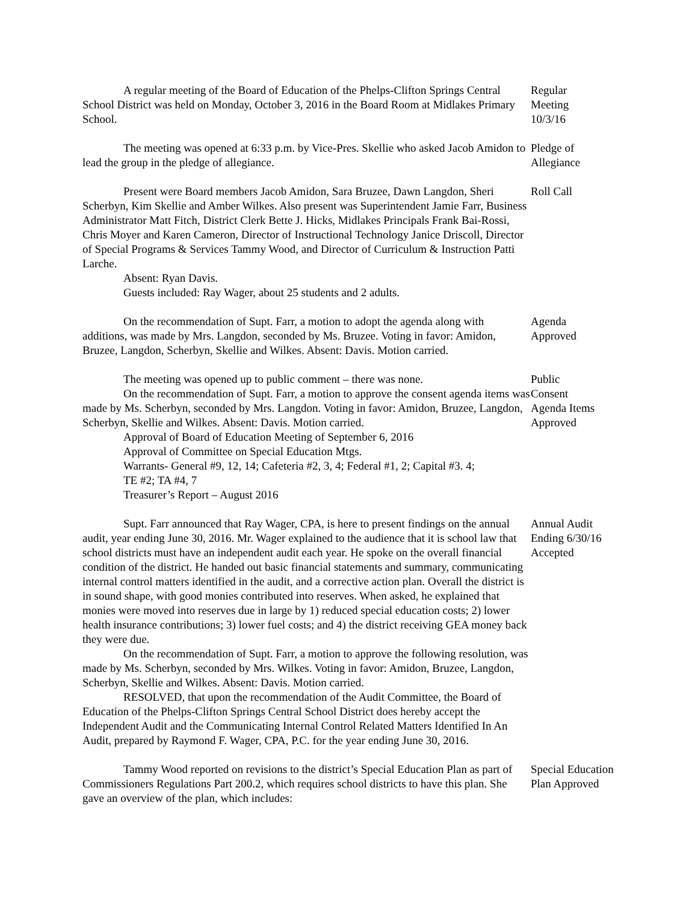A regular meeting of the Board of Education of the Phelps-Clifton Springs Central School District was held on Monday, October 3, 2016 in the Board Room at Midlakes Primary School.
Regular
Meeting
10/3/16
The meeting was opened at 6:33 p.m. by Vice-Pres. Skellie who asked Jacob Amidon to lead the group in the pledge of allegiance.
Pledge of
Allegiance
Present were Board members Jacob Amidon, Sara Bruzee, Dawn Langdon, Sheri Scherbyn, Kim Skellie and Amber Wilkes. Also present was Superintendent Jamie Farr, Business Administrator Matt Fitch, District Clerk Bette J. Hicks, Midlakes Principals Frank Bai-Rossi, Chris Moyer and Karen Cameron, Director of Instructional Technology Janice Driscoll, Director of Special Programs & Services Tammy Wood, and Director of Curriculum & Instruction Patti Larche.
Absent: Ryan Davis.
Guests included: Ray Wager, about 25 students and 2 adults.
Roll Call
On the recommendation of Supt. Farr, a motion to adopt the agenda along with additions, was made by Mrs. Langdon, seconded by Ms. Bruzee. Voting in favor: Amidon, Bruzee, Langdon, Scherbyn, Skellie and Wilkes. Absent: Davis. Motion carried.
Agenda
Approved
The meeting was opened up to public comment – there was none.
On the recommendation of Supt. Farr, a motion to approve the consent agenda items was made by Ms. Scherbyn, seconded by Mrs. Langdon. Voting in favor: Amidon, Bruzee, Langdon, Scherbyn, Skellie and Wilkes. Absent: Davis. Motion carried.
Approval of Board of Education Meeting of September 6, 2016
Approval of Committee on Special Education Mtgs.
Warrants- General #9, 12, 14; Cafeteria #2, 3, 4; Federal #1, 2; Capital #3. 4;
TE #2; TA #4, 7
Treasurer’s Report – August 2016
Public
Consent
Agenda Items
Approved
Supt. Farr announced that Ray Wager, CPA, is here to present findings on the annual audit, year ending June 30, 2016. Mr. Wager explained to the audience that it is school law that school districts must have an independent audit each year. He spoke on the overall financial condition of the district. He handed out basic financial statements and summary, communicating internal control matters identified in the audit, and a corrective action plan. Overall the district is in sound shape, with good monies contributed into reserves. When asked, he explained that monies were moved into reserves due in large by 1) reduced special education costs; 2) lower health insurance contributions; 3) lower fuel costs; and 4) the district receiving GEA money back they were due.
On the recommendation of Supt. Farr, a motion to approve the following resolution, was made by Ms. Scherbyn, seconded by Mrs. Wilkes. Voting in favor: Amidon, Bruzee, Langdon, Scherbyn, Skellie and Wilkes. Absent: Davis. Motion carried.
RESOLVED, that upon the recommendation of the Audit Committee, the Board of Education of the Phelps-Clifton Springs Central School District does hereby accept the Independent Audit and the Communicating Internal Control Related Matters Identified In An Audit, prepared by Raymond F. Wager, CPA, P.C. for the year ending June 30, 2016.
Annual Audit
Ending 6/30/16
Accepted
Tammy Wood reported on revisions to the district’s Special Education Plan as part of Commissioners Regulations Part 200.2, which requires school districts to have this plan. She gave an overview of the plan, which includes:
Special Education
Plan Approved